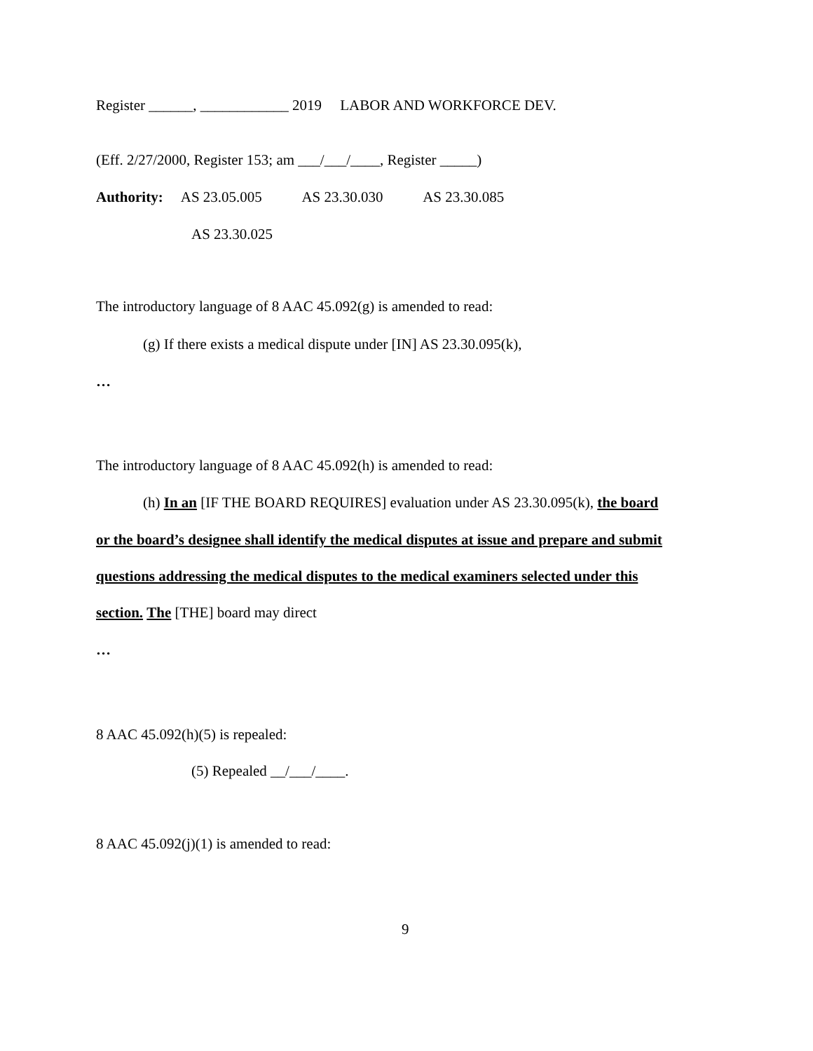Register ______, ____________ 2019 LABOR AND WORKFORCE DEV.
(Eff. 2/27/2000, Register 153; am ___/___/____, Register _____)
Authority: AS 23.05.005 AS 23.30.030 AS 23.30.085
AS 23.30.025
The introductory language of 8 AAC 45.092(g) is amended to read:
(g) If there exists a medical dispute under [IN] AS 23.30.095(k),
…
The introductory language of 8 AAC 45.092(h) is amended to read:
(h) In an [IF THE BOARD REQUIRES] evaluation under AS 23.30.095(k), the board
or the board’s designee shall identify the medical disputes at issue and prepare and submit
questions addressing the medical disputes to the medical examiners selected under this
section. The [THE] board may direct
…
8 AAC 45.092(h)(5) is repealed:
(5) Repealed __/___/____.
8 AAC 45.092(j)(1) is amended to read:
9